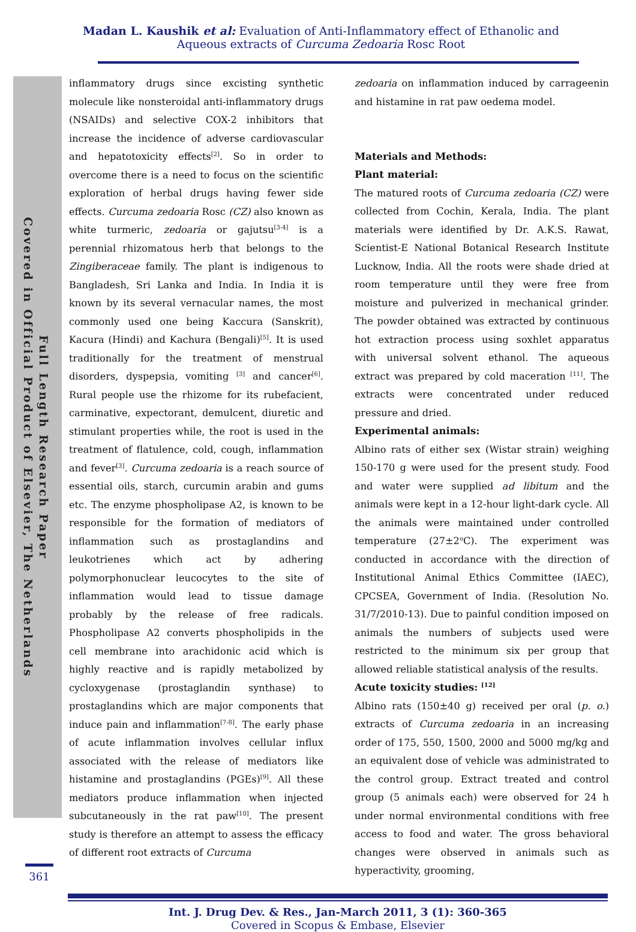Madan L. Kaushik et al: Evaluation of Anti-Inflammatory effect of Ethanolic and Aqueous extracts of Curcuma Zedoaria Rosc Root
Full Length Research Paper
Covered in Official Product of Elsevier, The Netherlands
inflammatory drugs since excisting synthetic molecule like nonsteroidal anti-inflammatory drugs (NSAIDs) and selective COX-2 inhibitors that increase the incidence of adverse cardiovascular and hepatotoxicity effects<sup>[2]</sup>. So in order to overcome there is a need to focus on the scientific exploration of herbal drugs having fewer side effects. Curcuma zedoaria Rosc (CZ) also known as white turmeric, zedoaria or gajutsu<sup>[3-4]</sup> is a perennial rhizomatous herb that belongs to the Zingiberaceae family. The plant is indigenous to Bangladesh, Sri Lanka and India. In India it is known by its several vernacular names, the most commonly used one being Kaccura (Sanskrit), Kacura (Hindi) and Kachura (Bengali)<sup>[5]</sup>. It is used traditionally for the treatment of menstrual disorders, dyspepsia, vomiting <sup>[3]</sup> and cancer<sup>[6]</sup>. Rural people use the rhizome for its rubefacient, carminative, expectorant, demulcent, diuretic and stimulant properties while, the root is used in the treatment of flatulence, cold, cough, inflammation and fever<sup>[3]</sup>. Curcuma zedoaria is a reach source of essential oils, starch, curcumin arabin and gums etc. The enzyme phospholipase A2, is known to be responsible for the formation of mediators of inflammation such as prostaglandins and leukotrienes which act by adhering polymorphonuclear leucocytes to the site of inflammation would lead to tissue damage probably by the release of free radicals. Phospholipase A2 converts phospholipids in the cell membrane into arachidonic acid which is highly reactive and is rapidly metabolized by cycloxygenase (prostaglandin synthase) to prostaglandins which are major components that induce pain and inflammation<sup>[7-8]</sup>. The early phase of acute inflammation involves cellular influx associated with the release of mediators like histamine and prostaglandins (PGEs)<sup>[9]</sup>. All these mediators produce inflammation when injected subcutaneously in the rat paw<sup>[10]</sup>. The present study is therefore an attempt to assess the efficacy of different root extracts of Curcuma
zedoaria on inflammation induced by carrageenin and histamine in rat paw oedema model.
Materials and Methods:
Plant material:
The matured roots of Curcuma zedoaria (CZ) were collected from Cochin, Kerala, India. The plant materials were identified by Dr. A.K.S. Rawat, Scientist-E National Botanical Research Institute Lucknow, India. All the roots were shade dried at room temperature until they were free from moisture and pulverized in mechanical grinder. The powder obtained was extracted by continuous hot extraction process using soxhlet apparatus with universal solvent ethanol. The aqueous extract was prepared by cold maceration <sup>[11]</sup>. The extracts were concentrated under reduced pressure and dried.
Experimental animals:
Albino rats of either sex (Wistar strain) weighing 150-170 g were used for the present study. Food and water were supplied ad libitum and the animals were kept in a 12-hour light-dark cycle. All the animals were maintained under controlled temperature (27±2<sup>o</sup>C). The experiment was conducted in accordance with the direction of Institutional Animal Ethics Committee (IAEC), CPCSEA, Government of India. (Resolution No. 31/7/2010-13). Due to painful condition imposed on animals the numbers of subjects used were restricted to the minimum six per group that allowed reliable statistical analysis of the results.
Acute toxicity studies: <sup>[12]</sup>
Albino rats (150±40 g) received per oral (p. o.) extracts of Curcuma zedoaria in an increasing order of 175, 550, 1500, 2000 and 5000 mg/kg and an equivalent dose of vehicle was administrated to the control group. Extract treated and control group (5 animals each) were observed for 24 h under normal environmental conditions with free access to food and water. The gross behavioral changes were observed in animals such as hyperactivity, grooming,
Int. J. Drug Dev. & Res., Jan-March 2011, 3 (1): 360-365
Covered in Scopus & Embase, Elsevier
361